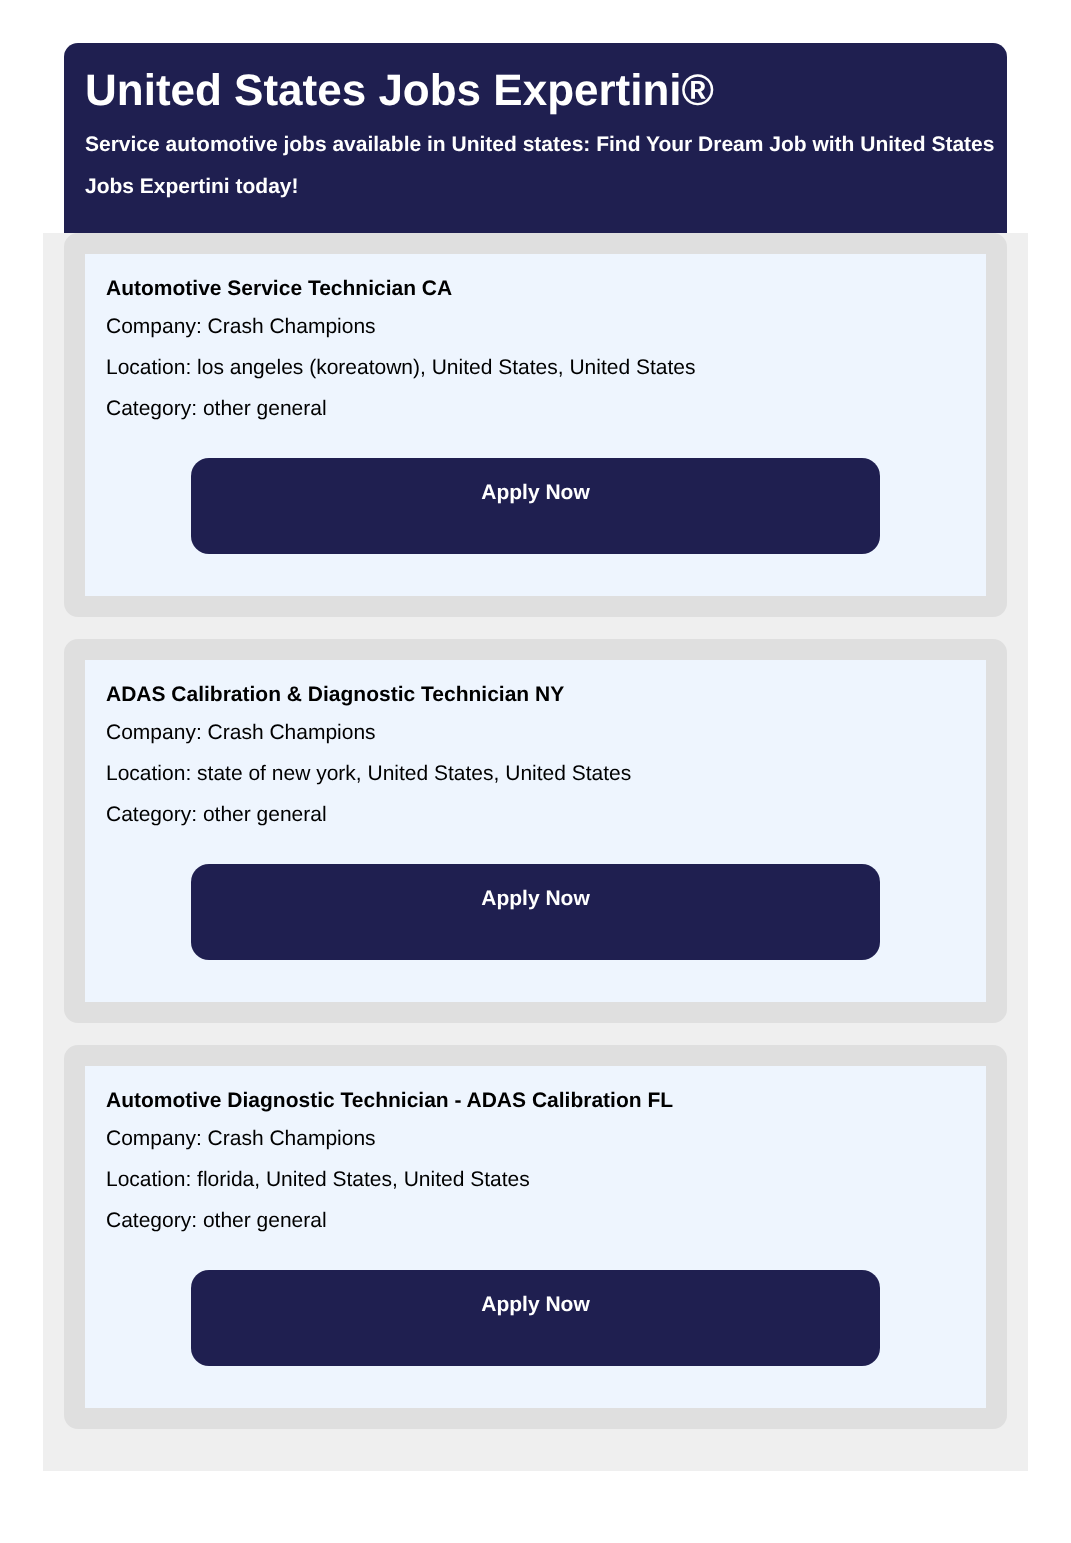United States Jobs Expertini®
Service automotive jobs available in United states: Find Your Dream Job with United States Jobs Expertini today!
Automotive Service Technician CA
Company: Crash Champions
Location: los angeles (koreatown), United States, United States
Category: other general
Apply Now
ADAS Calibration & Diagnostic Technician NY
Company: Crash Champions
Location: state of new york, United States, United States
Category: other general
Apply Now
Automotive Diagnostic Technician - ADAS Calibration FL
Company: Crash Champions
Location: florida, United States, United States
Category: other general
Apply Now